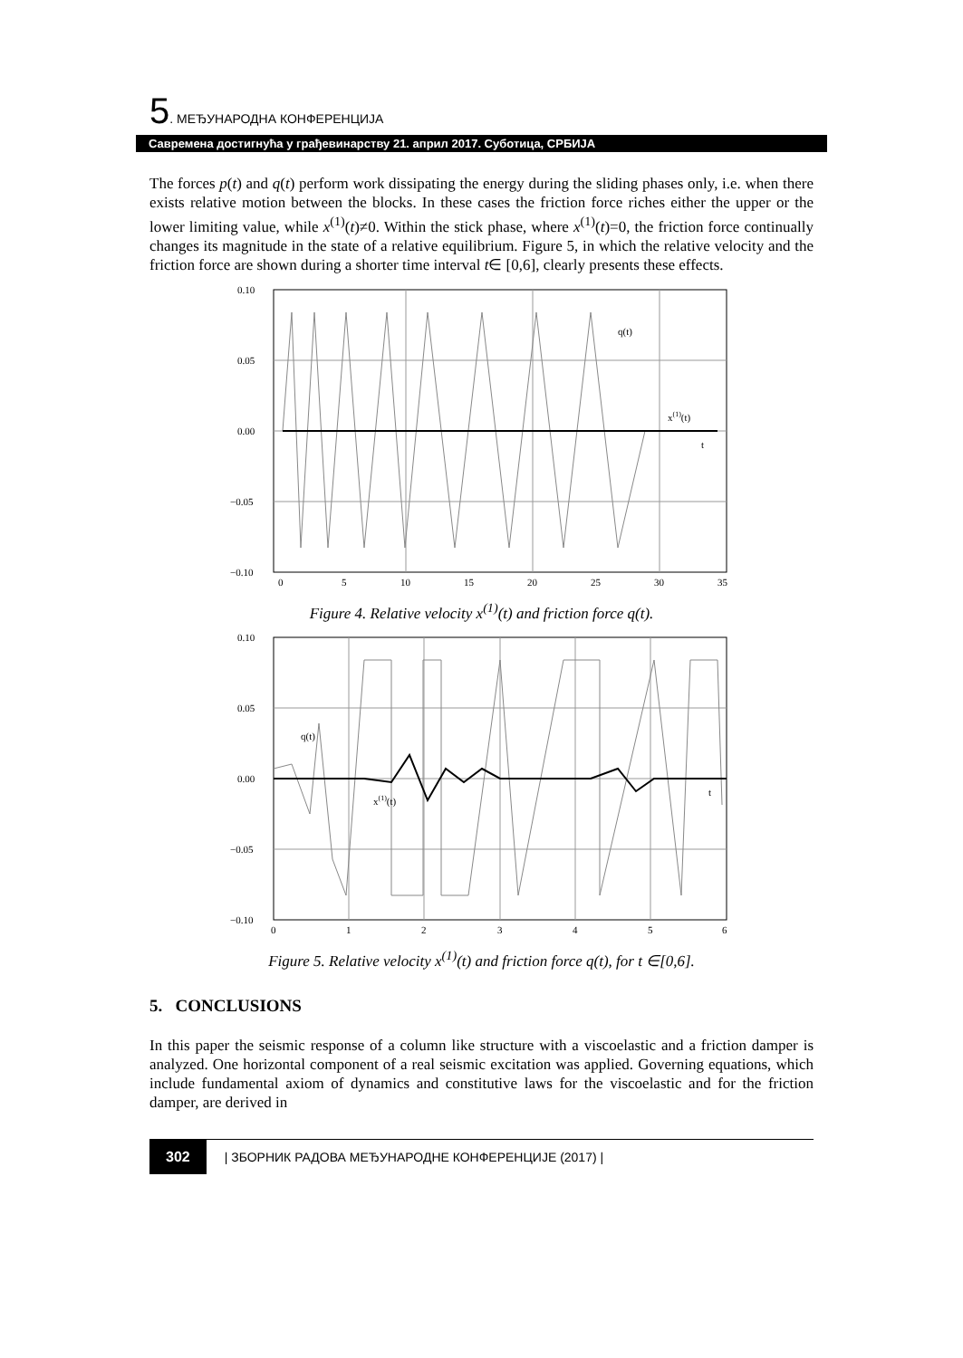5. МЕЂУНАРОДНА КОНФЕРЕНЦИЈА
Савремена достигнућа у грађевинарству 21. април 2017. Суботица, СРБИЈА
The forces p(t) and q(t) perform work dissipating the energy during the sliding phases only, i.e. when there exists relative motion between the blocks. In these cases the friction force riches either the upper or the lower limiting value, while x<sup>(1)</sup>(t)≠0. Within the stick phase, where x<sup>(1)</sup>(t)=0, the friction force continually changes its magnitude in the state of a relative equilibrium. Figure 5, in which the relative velocity and the friction force are shown during a shorter time interval t∈ [0,6], clearly presents these effects.
0.10
0.05
0.00
−0.05
−0.10
0
5
10
15
20
25
30
35
q(t)
x(1)(t)
t
Figure 4. Relative velocity x<sup>(1)</sup>(t) and friction force q(t).
0.10
0.05
0.00
−0.05
−0.10
0
1
2
3
4
5
6
q(t)
x(1)(t)
t
Figure 5. Relative velocity x<sup>(1)</sup>(t) and friction force q(t), for t ∈[0,6].
5. CONCLUSIONS
In this paper the seismic response of a column like structure with a viscoelastic and a friction damper is analyzed. One horizontal component of a real seismic excitation was applied. Governing equations, which include fundamental axiom of dynamics and constitutive laws for the viscoelastic and for the friction damper, are derived in
302 | ЗБОРНИК РАДОВА МЕЂУНАРОДНЕ КОНФЕРЕНЦИЈЕ (2017) |